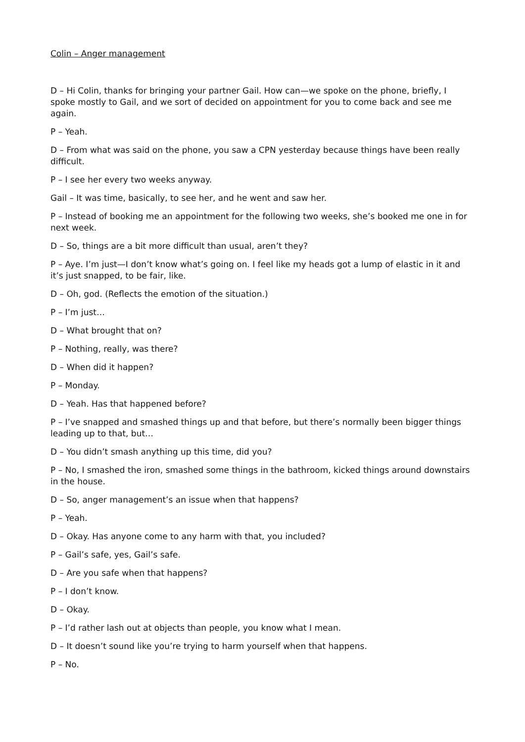Colin – Anger management
D – Hi Colin, thanks for bringing your partner Gail. How can—we spoke on the phone, briefly, I spoke mostly to Gail, and we sort of decided on appointment for you to come back and see me again.
P – Yeah.
D – From what was said on the phone, you saw a CPN yesterday because things have been really difficult.
P – I see her every two weeks anyway.
Gail – It was time, basically, to see her, and he went and saw her.
P – Instead of booking me an appointment for the following two weeks, she’s booked me one in for next week.
D – So, things are a bit more difficult than usual, aren’t they?
P – Aye. I’m just—I don’t know what’s going on. I feel like my heads got a lump of elastic in it and it’s just snapped, to be fair, like.
D – Oh, god. (Reflects the emotion of the situation.)
P – I’m just…
D – What brought that on?
P – Nothing, really, was there?
D – When did it happen?
P – Monday.
D – Yeah. Has that happened before?
P – I’ve snapped and smashed things up and that before, but there’s normally been bigger things leading up to that, but…
D – You didn’t smash anything up this time, did you?
P – No, I smashed the iron, smashed some things in the bathroom, kicked things around downstairs in the house.
D – So, anger management’s an issue when that happens?
P – Yeah.
D – Okay. Has anyone come to any harm with that, you included?
P – Gail’s safe, yes, Gail’s safe.
D – Are you safe when that happens?
P – I don’t know.
D – Okay.
P – I’d rather lash out at objects than people, you know what I mean.
D – It doesn’t sound like you’re trying to harm yourself when that happens.
P – No.